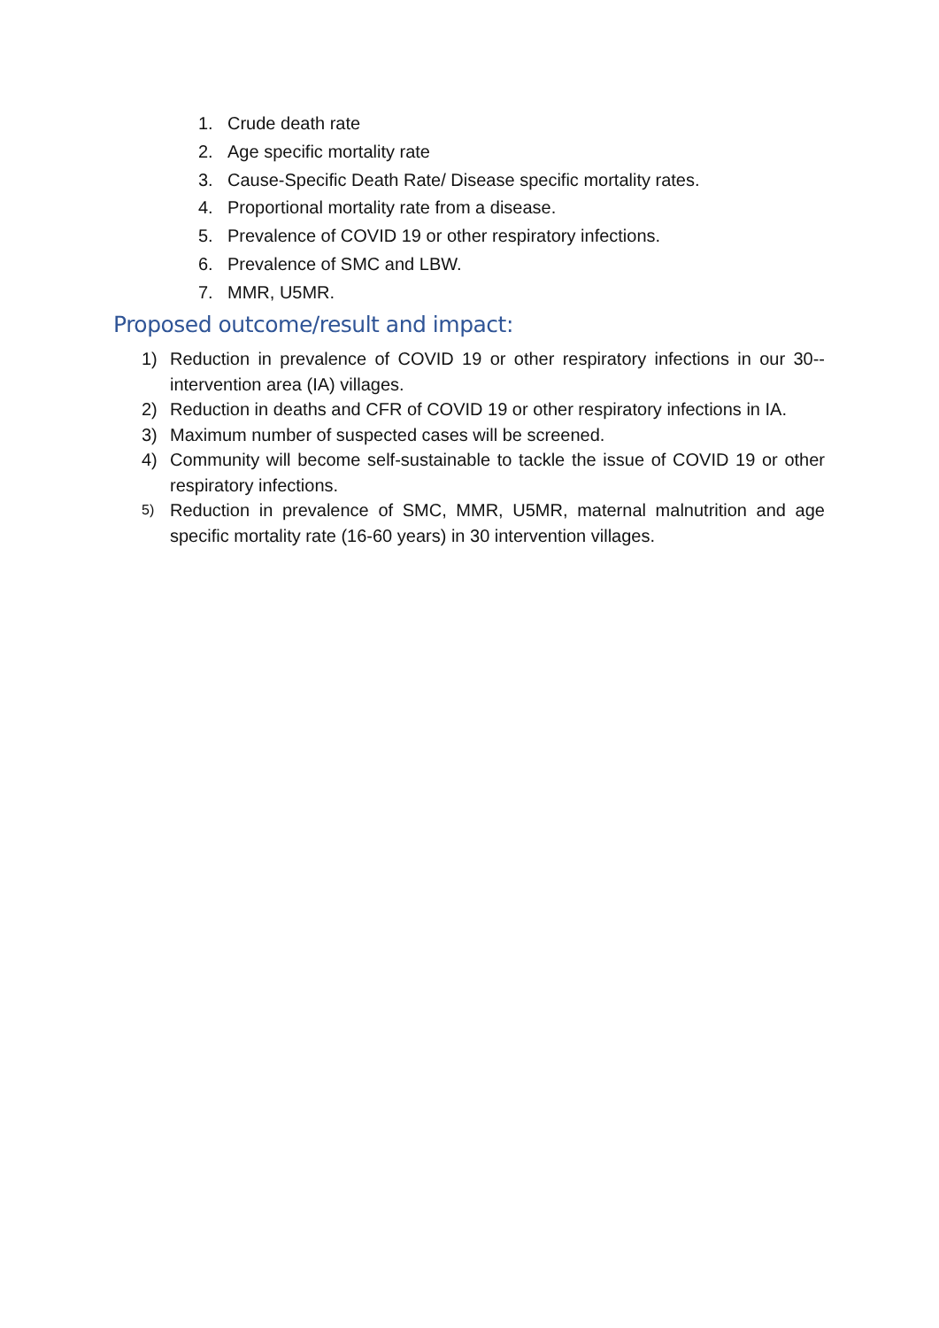1. Crude death rate
2. Age specific mortality rate
3. Cause-Specific Death Rate/ Disease specific mortality rates.
4. Proportional mortality rate from a disease.
5. Prevalence of COVID 19 or other respiratory infections.
6. Prevalence of SMC and LBW.
7. MMR, U5MR.
Proposed outcome/result and impact:
1) Reduction in prevalence of COVID 19 or other respiratory infections in our 30--intervention area (IA) villages.
2) Reduction in deaths and CFR of COVID 19 or other respiratory infections in IA.
3) Maximum number of suspected cases will be screened.
4) Community will become self-sustainable to tackle the issue of COVID 19 or other respiratory infections.
5) Reduction in prevalence of SMC, MMR, U5MR, maternal malnutrition and age specific mortality rate (16-60 years) in 30 intervention villages.